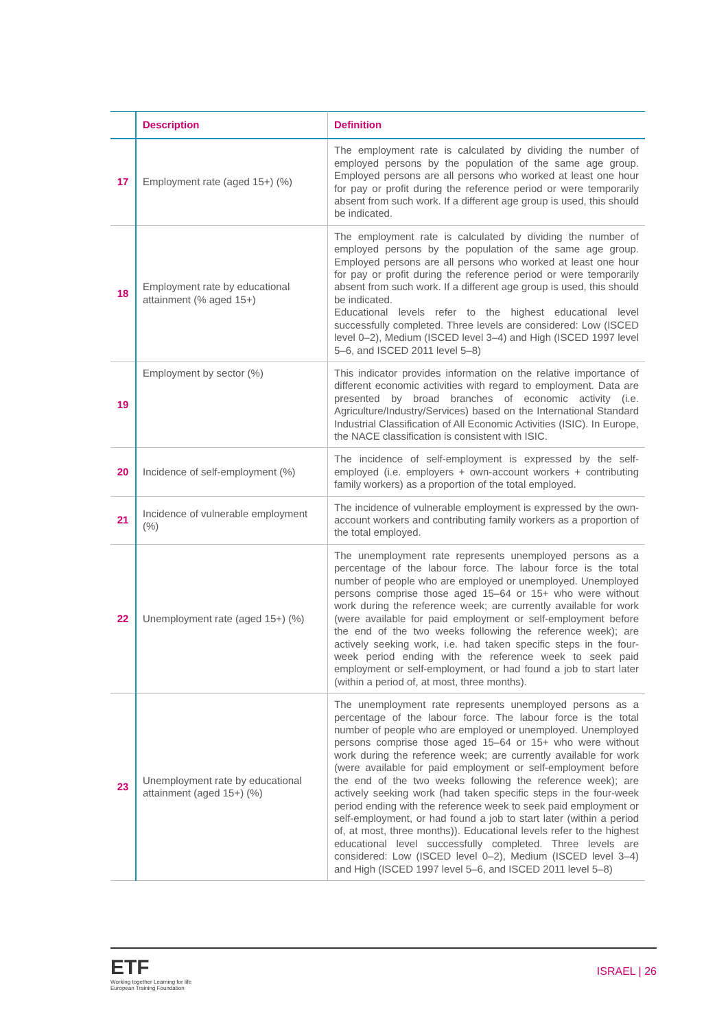| | Description | Definition |
| --- | --- | --- |
| 17 | Employment rate (aged 15+) (%) | The employment rate is calculated by dividing the number of employed persons by the population of the same age group. Employed persons are all persons who worked at least one hour for pay or profit during the reference period or were temporarily absent from such work. If a different age group is used, this should be indicated. |
| 18 | Employment rate by educational attainment (% aged 15+) | The employment rate is calculated by dividing the number of employed persons by the population of the same age group. Employed persons are all persons who worked at least one hour for pay or profit during the reference period or were temporarily absent from such work. If a different age group is used, this should be indicated. Educational levels refer to the highest educational level successfully completed. Three levels are considered: Low (ISCED level 0–2), Medium (ISCED level 3–4) and High (ISCED 1997 level 5–6, and ISCED 2011 level 5–8) |
| 19 | Employment by sector (%) | This indicator provides information on the relative importance of different economic activities with regard to employment. Data are presented by broad branches of economic activity (i.e. Agriculture/Industry/Services) based on the International Standard Industrial Classification of All Economic Activities (ISIC). In Europe, the NACE classification is consistent with ISIC. |
| 20 | Incidence of self-employment (%) | The incidence of self-employment is expressed by the self-employed (i.e. employers + own-account workers + contributing family workers) as a proportion of the total employed. |
| 21 | Incidence of vulnerable employment (%) | The incidence of vulnerable employment is expressed by the own-account workers and contributing family workers as a proportion of the total employed. |
| 22 | Unemployment rate (aged 15+) (%) | The unemployment rate represents unemployed persons as a percentage of the labour force. The labour force is the total number of people who are employed or unemployed. Unemployed persons comprise those aged 15–64 or 15+ who were without work during the reference week; are currently available for work (were available for paid employment or self-employment before the end of the two weeks following the reference week); are actively seeking work, i.e. had taken specific steps in the four-week period ending with the reference week to seek paid employment or self-employment, or had found a job to start later (within a period of, at most, three months). |
| 23 | Unemployment rate by educational attainment (aged 15+) (%) | The unemployment rate represents unemployed persons as a percentage of the labour force. The labour force is the total number of people who are employed or unemployed. Unemployed persons comprise those aged 15–64 or 15+ who were without work during the reference week; are currently available for work (were available for paid employment or self-employment before the end of the two weeks following the reference week); are actively seeking work (had taken specific steps in the four-week period ending with the reference week to seek paid employment or self-employment, or had found a job to start later (within a period of, at most, three months)). Educational levels refer to the highest educational level successfully completed. Three levels are considered: Low (ISCED level 0–2), Medium (ISCED level 3–4) and High (ISCED 1997 level 5–6, and ISCED 2011 level 5–8) |
ETF
Working together Learning for life
European Training Foundation
ISRAEL | 26